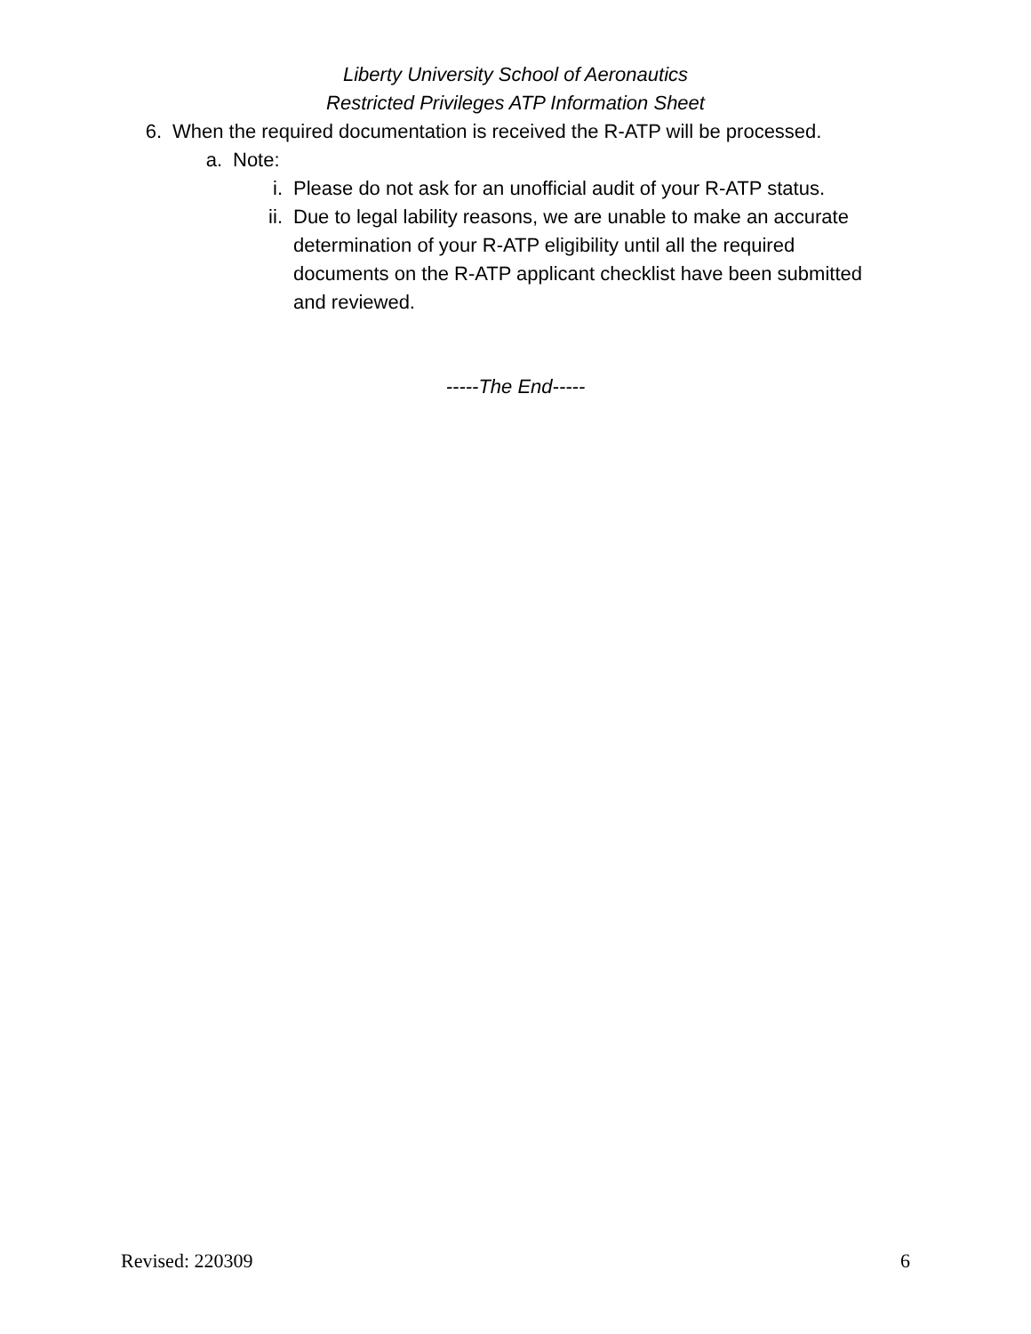Liberty University School of Aeronautics
Restricted Privileges ATP Information Sheet
6. When the required documentation is received the R-ATP will be processed.
a. Note:
i. Please do not ask for an unofficial audit of your R-ATP status.
ii. Due to legal lability reasons, we are unable to make an accurate determination of your R-ATP eligibility until all the required documents on the R-ATP applicant checklist have been submitted and reviewed.
-----The End-----
Revised: 220309 6